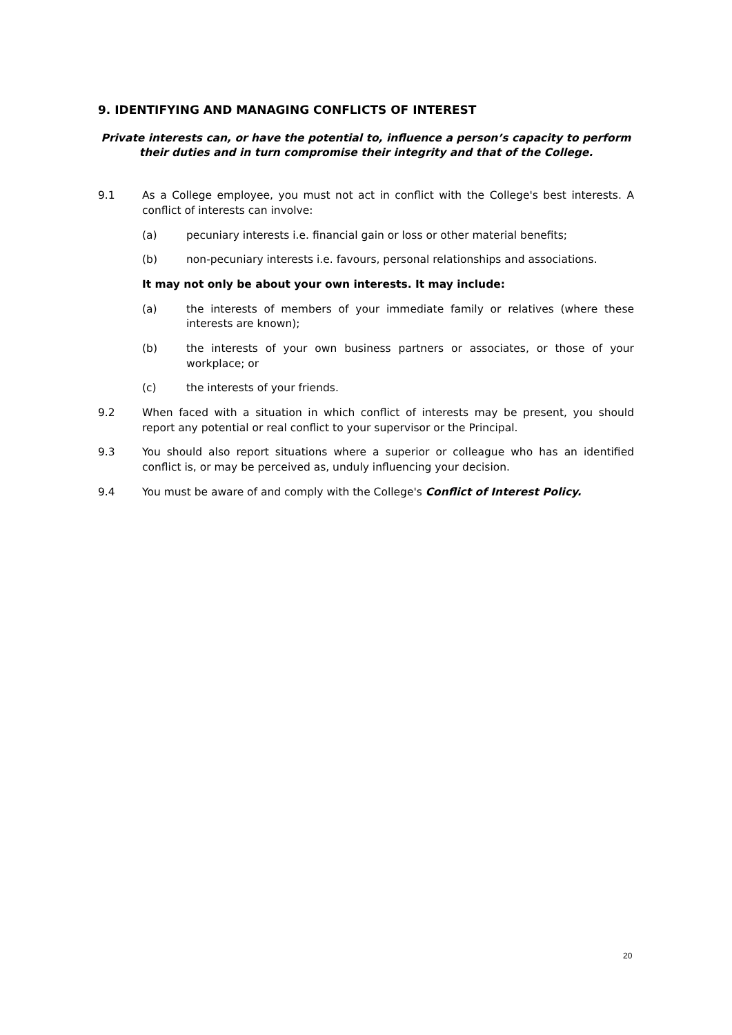9. IDENTIFYING AND MANAGING CONFLICTS OF INTEREST
Private interests can, or have the potential to, influence a person’s capacity to perform their duties and in turn compromise their integrity and that of the College.
9.1 As a College employee, you must not act in conflict with the College's best interests. A conflict of interests can involve:
(a) pecuniary interests i.e. financial gain or loss or other material benefits;
(b) non-pecuniary interests i.e. favours, personal relationships and associations.
It may not only be about your own interests. It may include:
(a) the interests of members of your immediate family or relatives (where these interests are known);
(b) the interests of your own business partners or associates, or those of your workplace; or
(c) the interests of your friends.
9.2 When faced with a situation in which conflict of interests may be present, you should report any potential or real conflict to your supervisor or the Principal.
9.3 You should also report situations where a superior or colleague who has an identified conflict is, or may be perceived as, unduly influencing your decision.
9.4 You must be aware of and comply with the College's Conflict of Interest Policy.
20